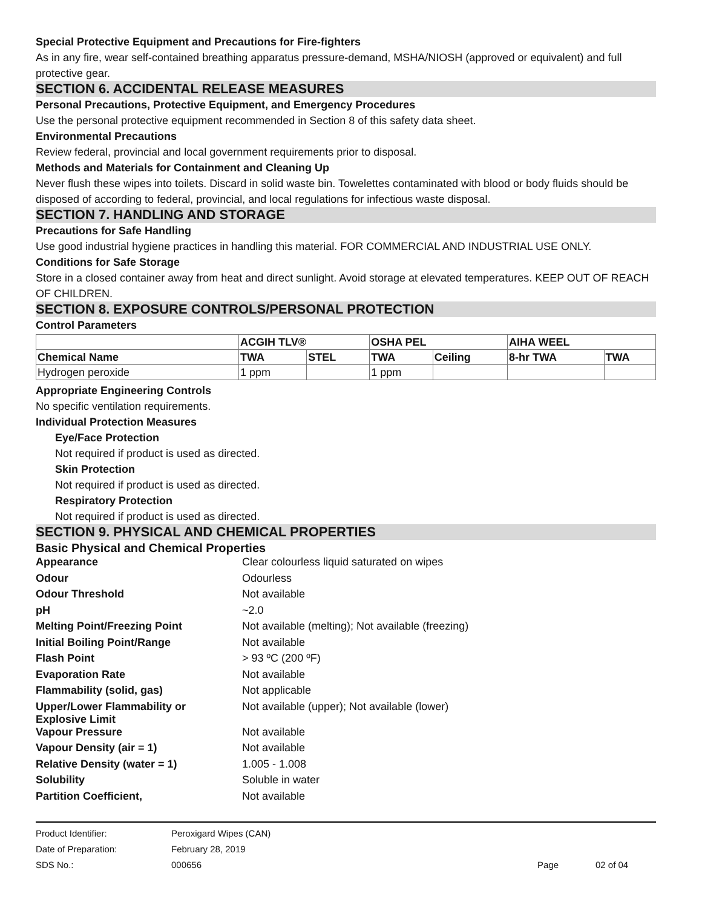Special Protective Equipment and Precautions for Fire-fighters
As in any fire, wear self-contained breathing apparatus pressure-demand, MSHA/NIOSH (approved or equivalent) and full protective gear.
SECTION 6. ACCIDENTAL RELEASE MEASURES
Personal Precautions, Protective Equipment, and Emergency Procedures
Use the personal protective equipment recommended in Section 8 of this safety data sheet.
Environmental Precautions
Review federal, provincial and local government requirements prior to disposal.
Methods and Materials for Containment and Cleaning Up
Never flush these wipes into toilets. Discard in solid waste bin. Towelettes contaminated with blood or body fluids should be disposed of according to federal, provincial, and local regulations for infectious waste disposal.
SECTION 7. HANDLING AND STORAGE
Precautions for Safe Handling
Use good industrial hygiene practices in handling this material. FOR COMMERCIAL AND INDUSTRIAL USE ONLY.
Conditions for Safe Storage
Store in a closed container away from heat and direct sunlight. Avoid storage at elevated temperatures. KEEP OUT OF REACH OF CHILDREN.
SECTION 8. EXPOSURE CONTROLS/PERSONAL PROTECTION
Control Parameters
| | ACGIH TLV® | | OSHA PEL | | AIHA WEEL | |
| --- | --- | --- | --- | --- | --- | --- |
| Chemical Name | TWA | STEL | TWA | Ceiling | 8-hr TWA | TWA |
| Hydrogen peroxide | 1 ppm | | 1 ppm | | | |
Appropriate Engineering Controls
No specific ventilation requirements.
Individual Protection Measures
Eye/Face Protection
Not required if product is used as directed.
Skin Protection
Not required if product is used as directed.
Respiratory Protection
Not required if product is used as directed.
SECTION 9. PHYSICAL AND CHEMICAL PROPERTIES
Basic Physical and Chemical Properties
| Appearance | Clear colourless liquid saturated on wipes |
| Odour | Odourless |
| Odour Threshold | Not available |
| pH | ~2.0 |
| Melting Point/Freezing Point | Not available (melting); Not available (freezing) |
| Initial Boiling Point/Range | Not available |
| Flash Point | > 93 ºC (200 ºF) |
| Evaporation Rate | Not available |
| Flammability (solid, gas) | Not applicable |
| Upper/Lower Flammability or Explosive Limit | Not available (upper); Not available (lower) |
| Vapour Pressure | Not available |
| Vapour Density (air = 1) | Not available |
| Relative Density (water = 1) | 1.005 - 1.008 |
| Solubility | Soluble in water |
| Partition Coefficient, | Not available |
| Product Identifier: | Peroxigard Wipes (CAN) | | |
| Date of Preparation: | February 28, 2019 | | |
| SDS No.: | 000656 | Page | 02 of 04 |